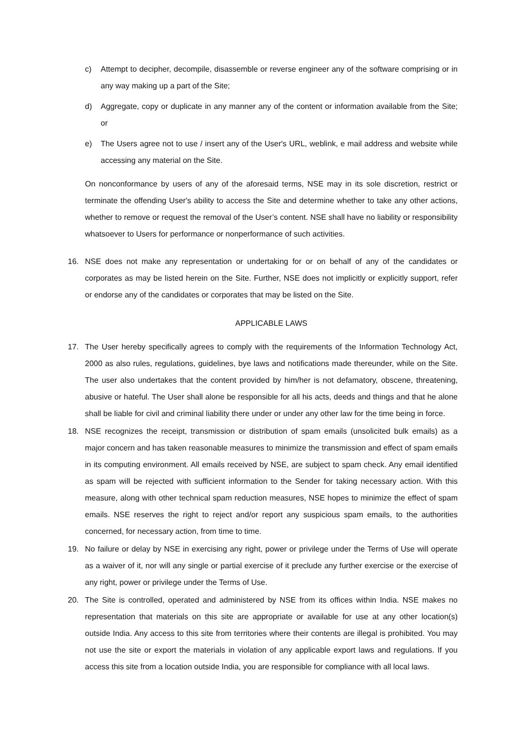c) Attempt to decipher, decompile, disassemble or reverse engineer any of the software comprising or in any way making up a part of the Site;
d) Aggregate, copy or duplicate in any manner any of the content or information available from the Site; or
e) The Users agree not to use / insert any of the User's URL, weblink, e mail address and website while accessing any material on the Site.
On nonconformance by users of any of the aforesaid terms, NSE may in its sole discretion, restrict or terminate the offending User's ability to access the Site and determine whether to take any other actions, whether to remove or request the removal of the User’s content. NSE shall have no liability or responsibility whatsoever to Users for performance or nonperformance of such activities.
16. NSE does not make any representation or undertaking for or on behalf of any of the candidates or corporates as may be listed herein on the Site. Further, NSE does not implicitly or explicitly support, refer or endorse any of the candidates or corporates that may be listed on the Site.
APPLICABLE LAWS
17. The User hereby specifically agrees to comply with the requirements of the Information Technology Act, 2000 as also rules, regulations, guidelines, bye laws and notifications made thereunder, while on the Site. The user also undertakes that the content provided by him/her is not defamatory, obscene, threatening, abusive or hateful. The User shall alone be responsible for all his acts, deeds and things and that he alone shall be liable for civil and criminal liability there under or under any other law for the time being in force.
18. NSE recognizes the receipt, transmission or distribution of spam emails (unsolicited bulk emails) as a major concern and has taken reasonable measures to minimize the transmission and effect of spam emails in its computing environment. All emails received by NSE, are subject to spam check. Any email identified as spam will be rejected with sufficient information to the Sender for taking necessary action. With this measure, along with other technical spam reduction measures, NSE hopes to minimize the effect of spam emails. NSE reserves the right to reject and/or report any suspicious spam emails, to the authorities concerned, for necessary action, from time to time.
19. No failure or delay by NSE in exercising any right, power or privilege under the Terms of Use will operate as a waiver of it, nor will any single or partial exercise of it preclude any further exercise or the exercise of any right, power or privilege under the Terms of Use.
20. The Site is controlled, operated and administered by NSE from its offices within India. NSE makes no representation that materials on this site are appropriate or available for use at any other location(s) outside India. Any access to this site from territories where their contents are illegal is prohibited. You may not use the site or export the materials in violation of any applicable export laws and regulations. If you access this site from a location outside India, you are responsible for compliance with all local laws.